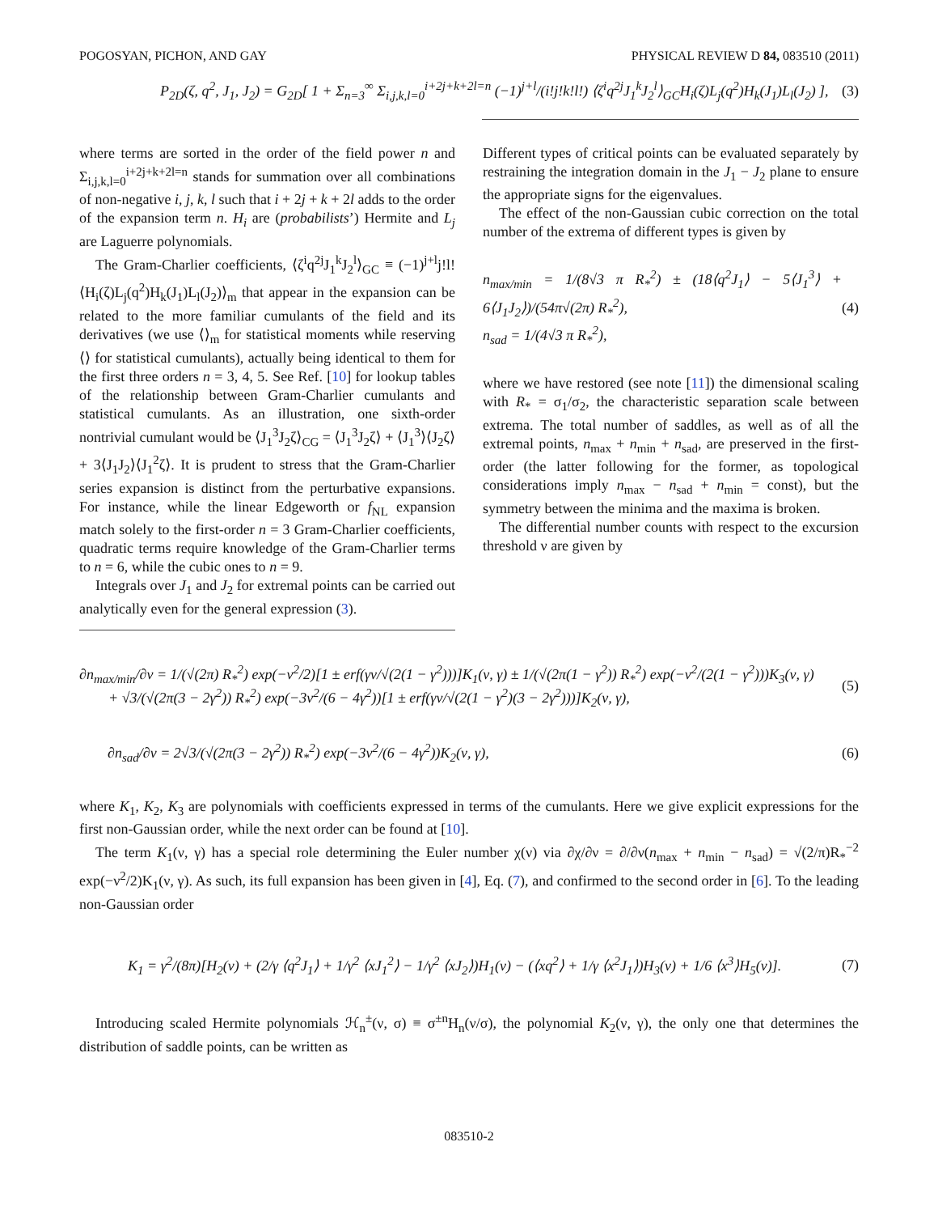POGOSYAN, PICHON, AND GAY PHYSICAL REVIEW D 84, 083510 (2011)
P<sub>2D</sub>(ζ, q<sup>2</sup>, J<sub>1</sub>, J<sub>2</sub>) = G<sub>2D</sub>[ 1 + Σ<sub>n=3</sub><sup>∞</sup> Σ<sub>i,j,k,l=0</sub><sup>i+2j+k+2l=n</sup> (−1)<sup>j+l</sup>/(i!j!k!l!) ⟨ζ<sup>i</sup>q<sup>2j</sup>J<sub>1</sub><sup>k</sup>J<sub>2</sub><sup>l</sup>⟩<sub>GC</sub>H<sub>i</sub>(ζ)L<sub>j</sub>(q<sup>2</sup>)H<sub>k</sub>(J<sub>1</sub>)L<sub>l</sub>(J<sub>2</sub>) ], (3)
where terms are sorted in the order of the field power n and Σ<sub>i,j,k,l=0</sub><sup>i+2j+k+2l=n</sup> stands for summation over all combinations of non-negative i, j, k, l such that i + 2j + k + 2l adds to the order of the expansion term n. H<sub>i</sub> are (probabilists’) Hermite and L<sub>j</sub> are Laguerre polynomials.
The Gram-Charlier coefficients, ⟨ζ<sup>i</sup>q<sup>2j</sup>J<sub>1</sub><sup>k</sup>J<sub>2</sub><sup>l</sup>⟩<sub>GC</sub> ≡ (−1)<sup>j+l</sup>j!l!⟨H<sub>i</sub>(ζ)L<sub>j</sub>(q<sup>2</sup>)H<sub>k</sub>(J<sub>1</sub>)L<sub>l</sub>(J<sub>2</sub>)⟩<sub>m</sub> that appear in the expansion can be related to the more familiar cumulants of the field and its derivatives (we use ⟨⟩<sub>m</sub> for statistical moments while reserving ⟨⟩ for statistical cumulants), actually being identical to them for the first three orders n = 3, 4, 5. See Ref. [10] for lookup tables of the relationship between Gram-Charlier cumulants and statistical cumulants. As an illustration, one sixth-order nontrivial cumulant would be ⟨J<sub>1</sub><sup>3</sup>J<sub>2</sub>ζ⟩<sub>CG</sub> = ⟨J<sub>1</sub><sup>3</sup>J<sub>2</sub>ζ⟩ + ⟨J<sub>1</sub><sup>3</sup>⟩⟨J<sub>2</sub>ζ⟩ + 3⟨J<sub>1</sub>J<sub>2</sub>⟩⟨J<sub>1</sub><sup>2</sup>ζ⟩. It is prudent to stress that the Gram-Charlier series expansion is distinct from the perturbative expansions. For instance, while the linear Edgeworth or f<sub>NL</sub> expansion match solely to the first-order n = 3 Gram-Charlier coefficients, quadratic terms require knowledge of the Gram-Charlier terms to n = 6, while the cubic ones to n = 9.
Integrals over J<sub>1</sub> and J<sub>2</sub> for extremal points can be carried out analytically even for the general expression (3).
Different types of critical points can be evaluated separately by restraining the integration domain in the J<sub>1</sub> − J<sub>2</sub> plane to ensure the appropriate signs for the eigenvalues.
The effect of the non-Gaussian cubic correction on the total number of the extrema of different types is given by
n<sub>max/min</sub> = 1/(8√3 π R<sub>*</sub><sup>2</sup>) ± (18⟨q<sup>2</sup>J<sub>1</sub>⟩ − 5⟨J<sub>1</sub><sup>3</sup>⟩ + 6⟨J<sub>1</sub>J<sub>2</sub>⟩)/(54π√(2π) R<sub>*</sub><sup>2</sup>),
n<sub>sad</sub> = 1/(4√3 π R<sub>*</sub><sup>2</sup>), (4)
where we have restored (see note [11]) the dimensional scaling with R<sub>*</sub> = σ<sub>1</sub>/σ<sub>2</sub>, the characteristic separation scale between extrema. The total number of saddles, as well as of all the extremal points, n<sub>max</sub> + n<sub>min</sub> + n<sub>sad</sub>, are preserved in the first-order (the latter following for the former, as topological considerations imply n<sub>max</sub> − n<sub>sad</sub> + n<sub>min</sub> = const), but the symmetry between the minima and the maxima is broken.
The differential number counts with respect to the excursion threshold ν are given by
∂n<sub>max/min</sub>/∂ν = 1/(√(2π) R<sub>*</sub><sup>2</sup>) exp(−ν<sup>2</sup>/2)[1 ± erf(γν/√(2(1 − γ<sup>2</sup>)))]K<sub>1</sub>(ν, γ) ± 1/(√(2π(1 − γ<sup>2</sup>)) R<sub>*</sub><sup>2</sup>) exp(−ν<sup>2</sup>/(2(1 − γ<sup>2</sup>)))K<sub>3</sub>(ν, γ)
+ √3/(√(2π(3 − 2γ<sup>2</sup>)) R<sub>*</sub><sup>2</sup>) exp(−3ν<sup>2</sup>/(6 − 4γ<sup>2</sup>))[1 ± erf(γν/√(2(1 − γ<sup>2</sup>)(3 − 2γ<sup>2</sup>)))]K<sub>2</sub>(ν, γ), (5)
∂n<sub>sad</sub>/∂ν = 2√3/(√(2π(3 − 2γ<sup>2</sup>)) R<sub>*</sub><sup>2</sup>) exp(−3ν<sup>2</sup>/(6 − 4γ<sup>2</sup>))K<sub>2</sub>(ν, γ), (6)
where K<sub>1</sub>, K<sub>2</sub>, K<sub>3</sub> are polynomials with coefficients expressed in terms of the cumulants. Here we give explicit expressions for the first non-Gaussian order, while the next order can be found at [10].
The term K<sub>1</sub>(ν, γ) has a special role determining the Euler number χ(ν) via ∂χ/∂ν = ∂/∂ν(n<sub>max</sub> + n<sub>min</sub> − n<sub>sad</sub>) = √(2/π)R<sub>*</sub><sup>−2</sup> exp(−ν<sup>2</sup>/2)K<sub>1</sub>(ν, γ). As such, its full expansion has been given in [4], Eq. (7), and confirmed to the second order in [6]. To the leading non-Gaussian order
K<sub>1</sub> = γ<sup>2</sup>/(8π)[H<sub>2</sub>(ν) + (2/γ ⟨q<sup>2</sup>J<sub>1</sub>⟩ + 1/γ<sup>2</sup> ⟨xJ<sub>1</sub><sup>2</sup>⟩ − 1/γ<sup>2</sup> ⟨xJ<sub>2</sub>⟩)H<sub>1</sub>(ν) − (⟨xq<sup>2</sup>⟩ + 1/γ ⟨x<sup>2</sup>J<sub>1</sub>⟩)H<sub>3</sub>(ν) + 1/6 ⟨x<sup>3</sup>⟩H<sub>5</sub>(ν)]. (7)
Introducing scaled Hermite polynomials ℋ<sub>n</sub><sup>±</sup>(ν, σ) ≡ σ<sup>±n</sup>H<sub>n</sub>(ν/σ), the polynomial K<sub>2</sub>(ν, γ), the only one that determines the distribution of saddle points, can be written as
083510-2